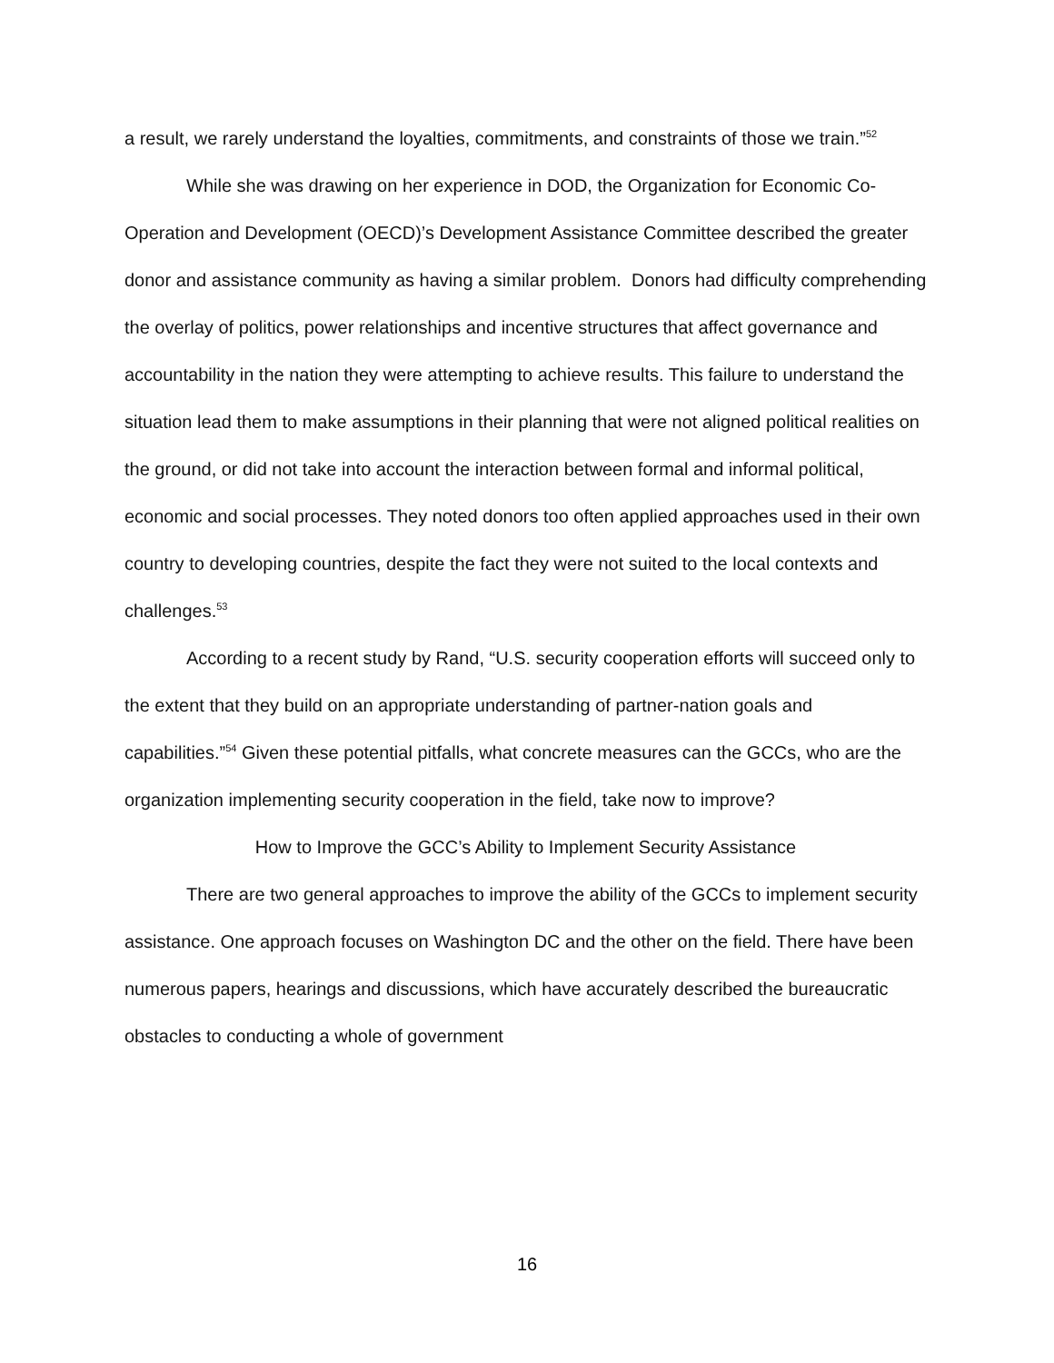a result, we rarely understand the loyalties, commitments, and constraints of those we train.”<sup>52</sup>
While she was drawing on her experience in DOD, the Organization for Economic Co-Operation and Development (OECD)’s Development Assistance Committee described the greater donor and assistance community as having a similar problem. Donors had difficulty comprehending the overlay of politics, power relationships and incentive structures that affect governance and accountability in the nation they were attempting to achieve results. This failure to understand the situation lead them to make assumptions in their planning that were not aligned political realities on the ground, or did not take into account the interaction between formal and informal political, economic and social processes. They noted donors too often applied approaches used in their own country to developing countries, despite the fact they were not suited to the local contexts and challenges.<sup>53</sup>
According to a recent study by Rand, “U.S. security cooperation efforts will succeed only to the extent that they build on an appropriate understanding of partner-nation goals and capabilities.”<sup>54</sup> Given these potential pitfalls, what concrete measures can the GCCs, who are the organization implementing security cooperation in the field, take now to improve?
How to Improve the GCC’s Ability to Implement Security Assistance
There are two general approaches to improve the ability of the GCCs to implement security assistance. One approach focuses on Washington DC and the other on the field. There have been numerous papers, hearings and discussions, which have accurately described the bureaucratic obstacles to conducting a whole of government
16